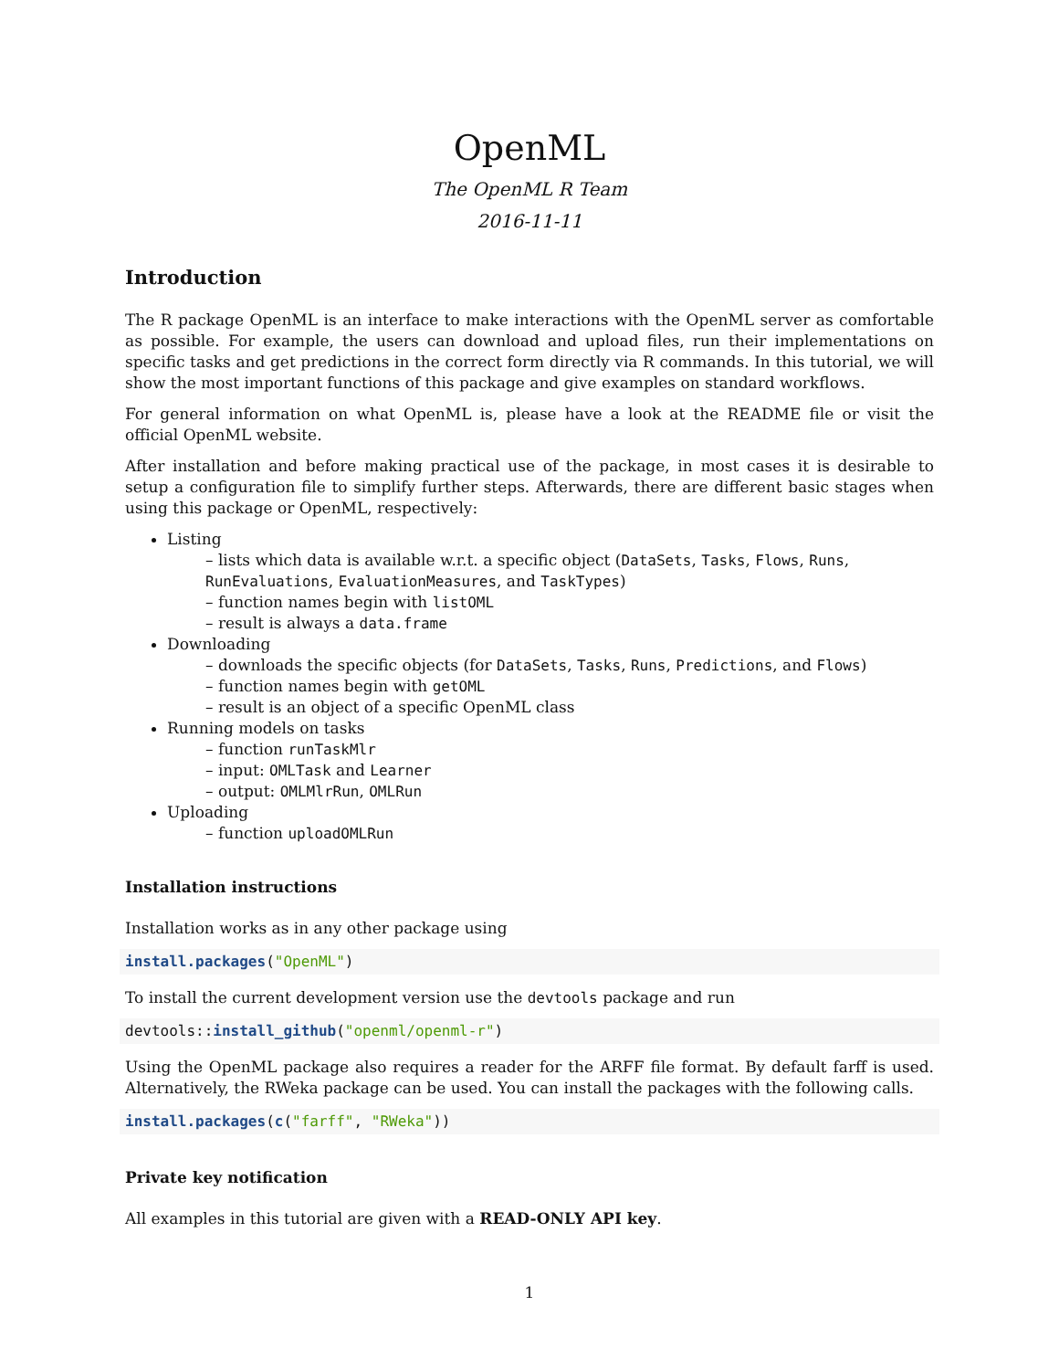OpenML
The OpenML R Team
2016-11-11
Introduction
The R package OpenML is an interface to make interactions with the OpenML server as comfortable as possible. For example, the users can download and upload files, run their implementations on specific tasks and get predictions in the correct form directly via R commands. In this tutorial, we will show the most important functions of this package and give examples on standard workflows.
For general information on what OpenML is, please have a look at the README file or visit the official OpenML website.
After installation and before making practical use of the package, in most cases it is desirable to setup a configuration file to simplify further steps. Afterwards, there are different basic stages when using this package or OpenML, respectively:
Listing
– lists which data is available w.r.t. a specific object (DataSets, Tasks, Flows, Runs, RunEvaluations, EvaluationMeasures, and TaskTypes)
– function names begin with listOML
– result is always a data.frame
Downloading
– downloads the specific objects (for DataSets, Tasks, Runs, Predictions, and Flows)
– function names begin with getOML
– result is an object of a specific OpenML class
Running models on tasks
– function runTaskMlr
– input: OMLTask and Learner
– output: OMLMlrRun, OMLRun
Uploading
– function uploadOMLRun
Installation instructions
Installation works as in any other package using
install.packages("OpenML")
To install the current development version use the devtools package and run
devtools::install_github("openml/openml-r")
Using the OpenML package also requires a reader for the ARFF file format. By default farff is used. Alternatively, the RWeka package can be used. You can install the packages with the following calls.
install.packages(c("farff", "RWeka"))
Private key notification
All examples in this tutorial are given with a READ-ONLY API key.
1